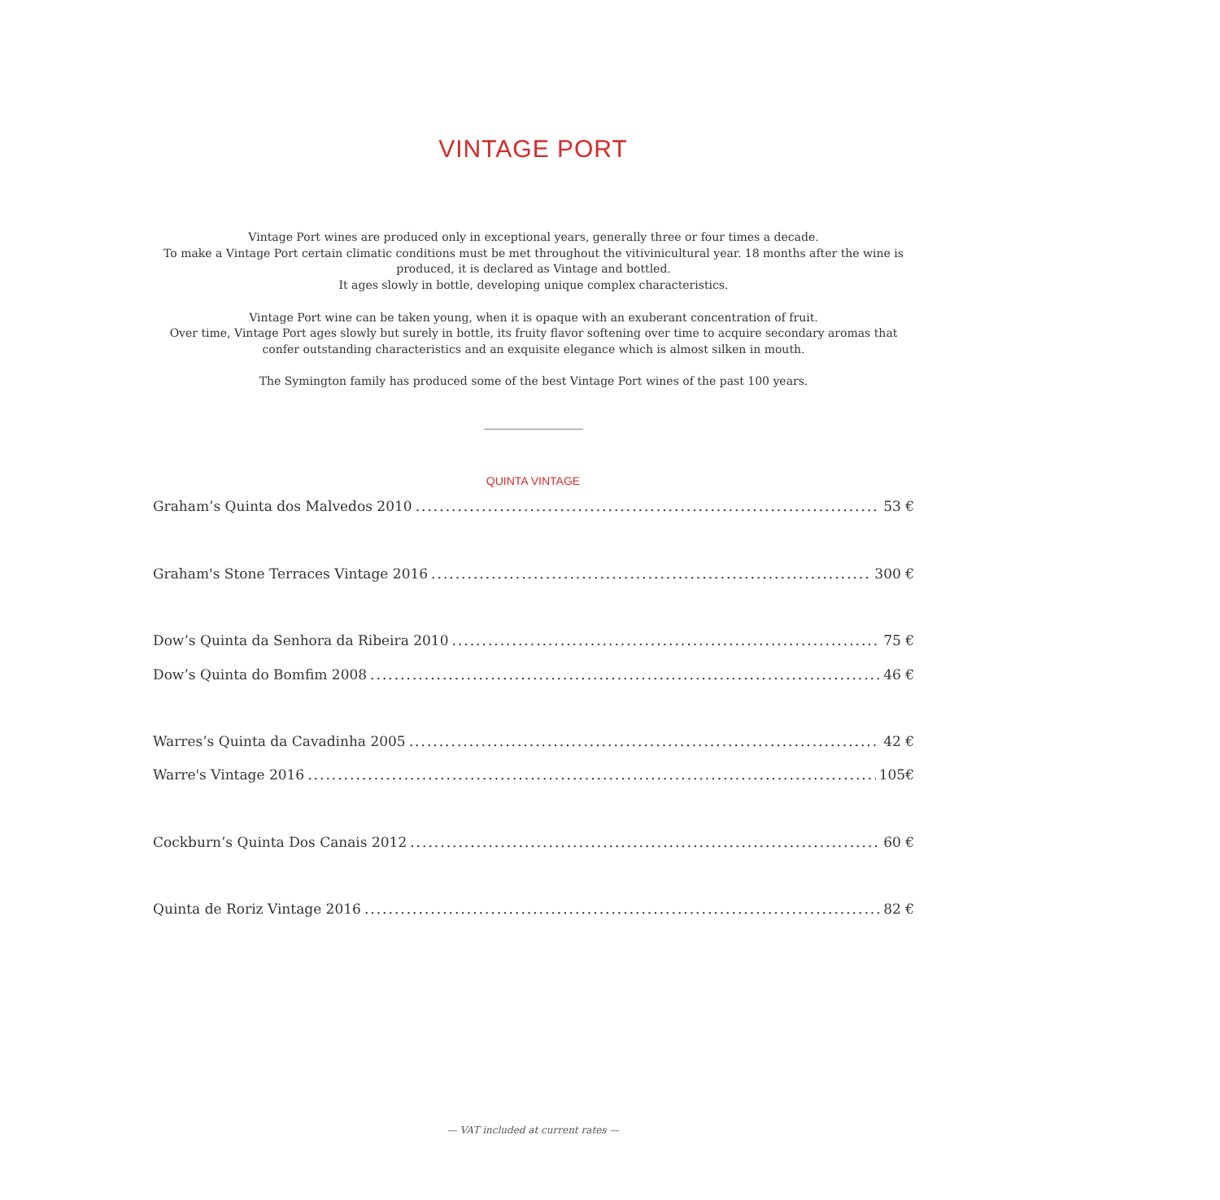VINTAGE PORT
Vintage Port wines are produced only in exceptional years, generally three or four times a decade.
To make a Vintage Port certain climatic conditions must be met throughout the vitivinicultural year. 18 months after the wine is produced, it is declared as Vintage and bottled.
It ages slowly in bottle, developing unique complex characteristics.
Vintage Port wine can be taken young, when it is opaque with an exuberant concentration of fruit.
Over time, Vintage Port ages slowly but surely in bottle, its fruity flavor softening over time to acquire secondary aromas that confer outstanding characteristics and an exquisite elegance which is almost silken in mouth.
The Symington family has produced some of the best Vintage Port wines of the past 100 years.
QUINTA VINTAGE
Graham’s Quinta dos Malvedos 2010 53 €
Graham's Stone Terraces Vintage 2016 300 €
Dow’s Quinta da Senhora da Ribeira 2010 75 €
Dow’s Quinta do Bomfim 2008 46 €
Warres’s Quinta da Cavadinha 2005 42 €
Warre's Vintage 2016 105€
Cockburn’s Quinta Dos Canais 2012 60 €
Quinta de Roriz Vintage 2016 82 €
— VAT included at current rates —